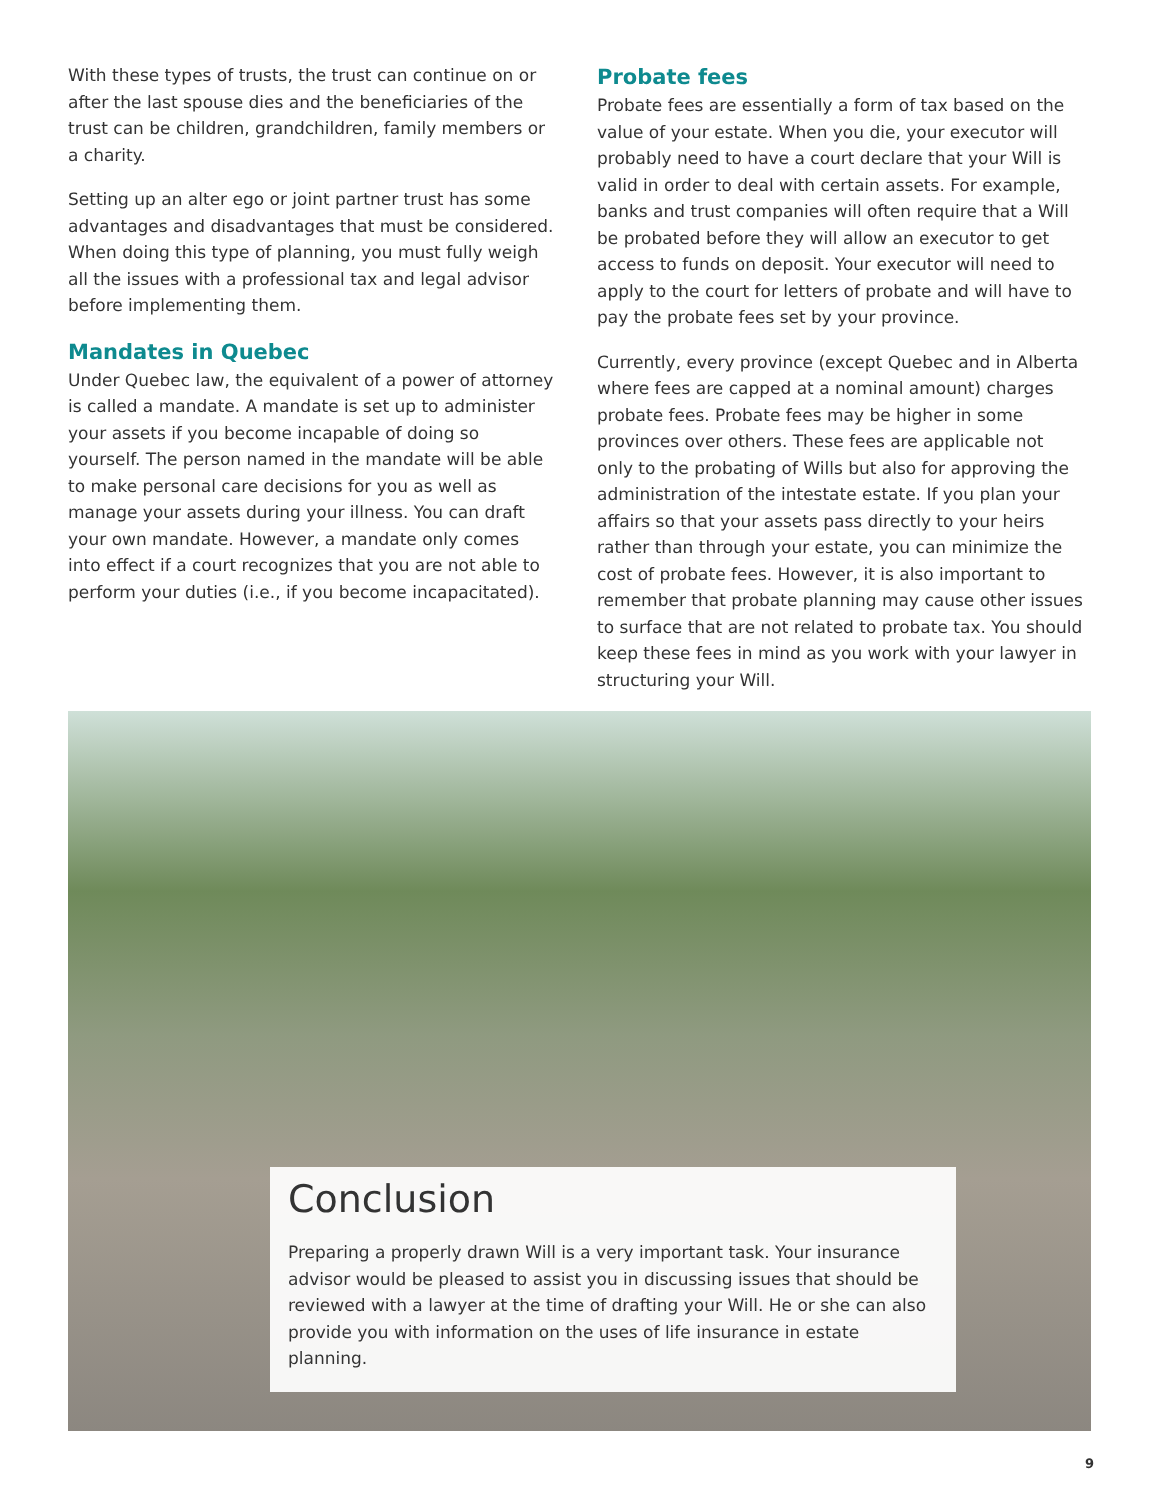With these types of trusts, the trust can continue on or after the last spouse dies and the beneficiaries of the trust can be children, grandchildren, family members or a charity.
Setting up an alter ego or joint partner trust has some advantages and disadvantages that must be considered. When doing this type of planning, you must fully weigh all the issues with a professional tax and legal advisor before implementing them.
Mandates in Quebec
Under Quebec law, the equivalent of a power of attorney is called a mandate. A mandate is set up to administer your assets if you become incapable of doing so yourself. The person named in the mandate will be able to make personal care decisions for you as well as manage your assets during your illness. You can draft your own mandate. However, a mandate only comes into effect if a court recognizes that you are not able to perform your duties (i.e., if you become incapacitated).
Probate fees
Probate fees are essentially a form of tax based on the value of your estate. When you die, your executor will probably need to have a court declare that your Will is valid in order to deal with certain assets. For example, banks and trust companies will often require that a Will be probated before they will allow an executor to get access to funds on deposit. Your executor will need to apply to the court for letters of probate and will have to pay the probate fees set by your province.
Currently, every province (except Quebec and in Alberta where fees are capped at a nominal amount) charges probate fees. Probate fees may be higher in some provinces over others. These fees are applicable not only to the probating of Wills but also for approving the administration of the intestate estate. If you plan your affairs so that your assets pass directly to your heirs rather than through your estate, you can minimize the cost of probate fees. However, it is also important to remember that probate planning may cause other issues to surface that are not related to probate tax. You should keep these fees in mind as you work with your lawyer in structuring your Will.
Conclusion
Preparing a properly drawn Will is a very important task. Your insurance advisor would be pleased to assist you in discussing issues that should be reviewed with a lawyer at the time of drafting your Will. He or she can also provide you with information on the uses of life insurance in estate planning.
9